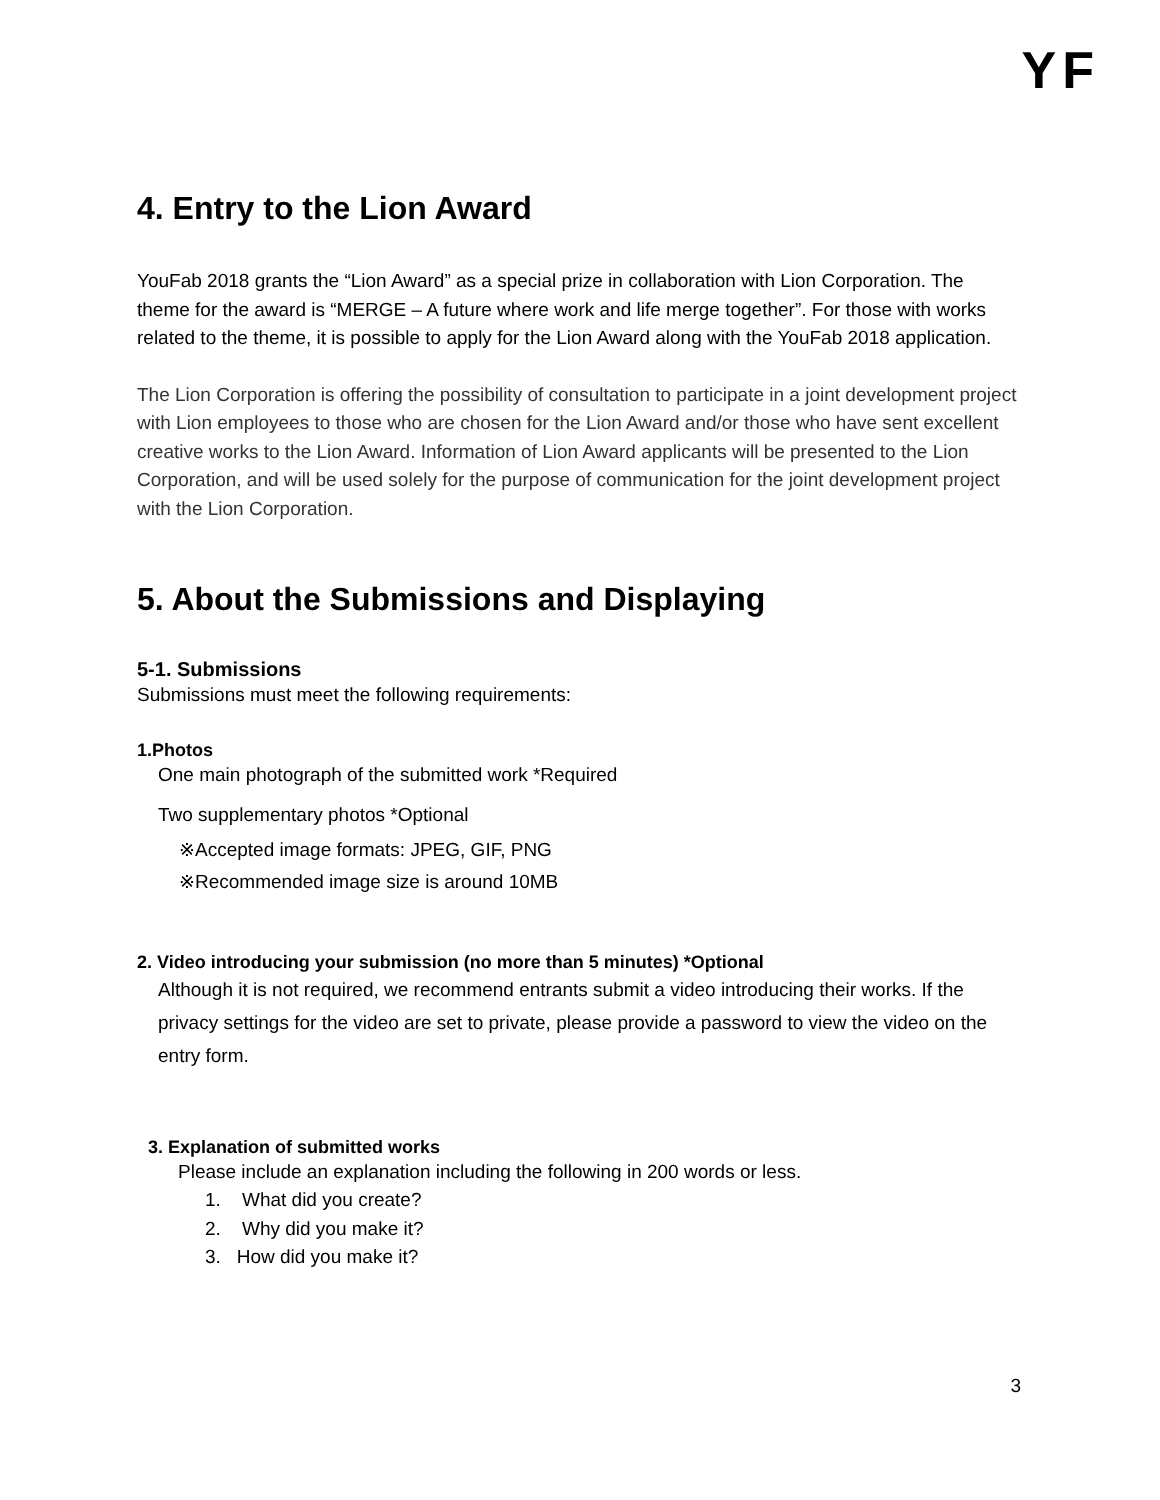YF
4. Entry to the Lion Award
YouFab 2018 grants the “Lion Award” as a special prize in collaboration with Lion Corporation. The theme for the award is “MERGE – A future where work and life merge together”. For those with works related to the theme, it is possible to apply for the Lion Award along with the YouFab 2018 application.
The Lion Corporation is offering the possibility of consultation to participate in a joint development project with Lion employees to those who are chosen for the Lion Award and/or those who have sent excellent creative works to the Lion Award. Information of Lion Award applicants will be presented to the Lion Corporation, and will be used solely for the purpose of communication for the joint development project with the Lion Corporation.
5. About the Submissions and Displaying
5-1. Submissions
Submissions must meet the following requirements:
1.Photos
One main photograph of the submitted work *Required
Two supplementary photos *Optional
※Accepted image formats: JPEG, GIF, PNG
※Recommended image size is around 10MB
2. Video introducing your submission (no more than 5 minutes) *Optional
Although it is not required, we recommend entrants submit a video introducing their works. If the privacy settings for the video are set to private, please provide a password to view the video on the entry form.
3. Explanation of submitted works
Please include an explanation including the following in 200 words or less.
1. What did you create?
2. Why did you make it?
3. How did you make it?
3